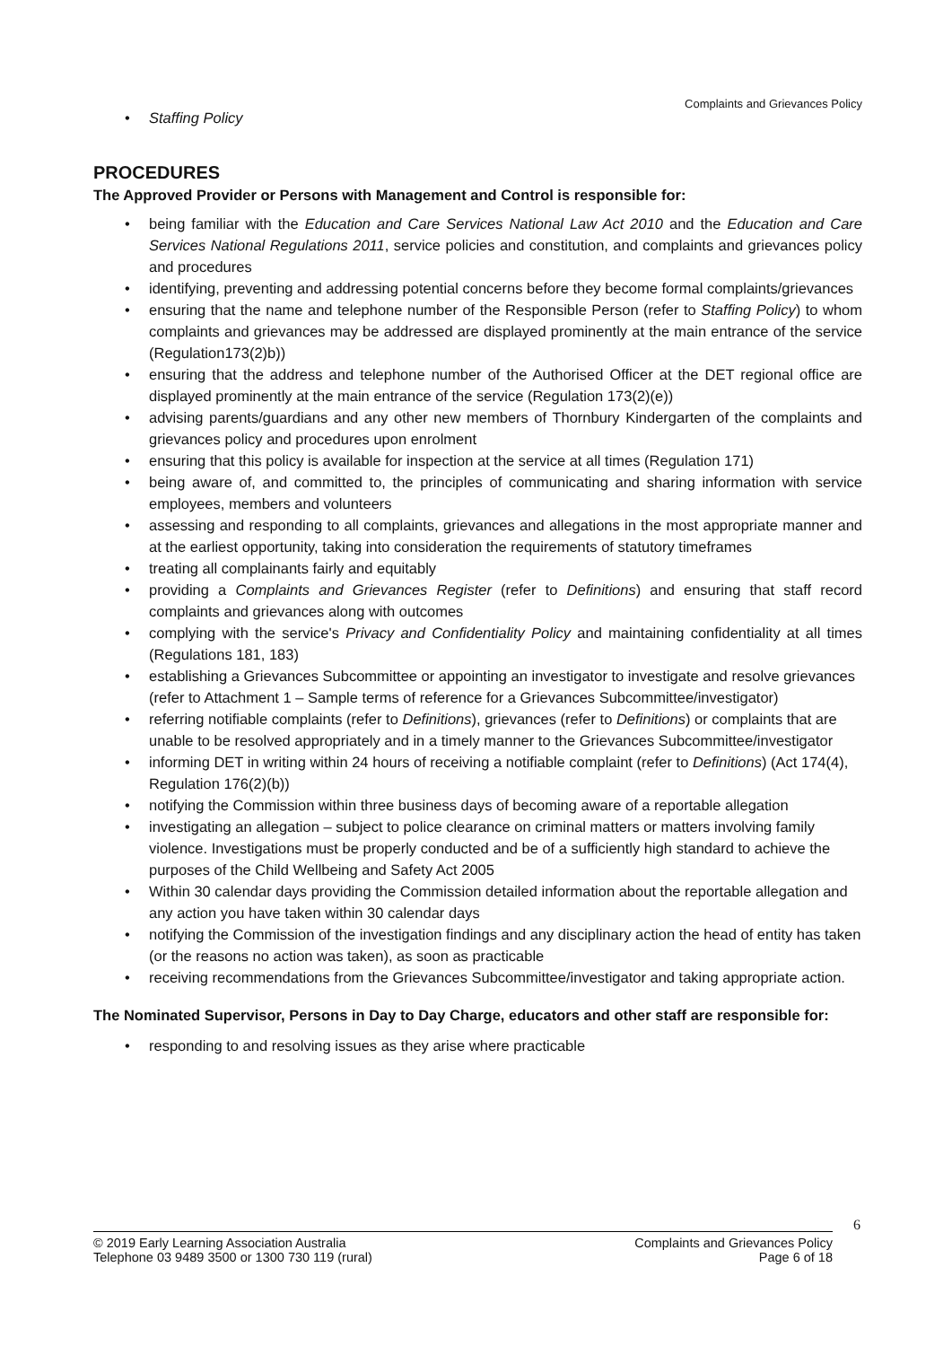Complaints and Grievances Policy
Staffing Policy
PROCEDURES
The Approved Provider or Persons with Management and Control is responsible for:
being familiar with the Education and Care Services National Law Act 2010 and the Education and Care Services National Regulations 2011, service policies and constitution, and complaints and grievances policy and procedures
identifying, preventing and addressing potential concerns before they become formal complaints/grievances
ensuring that the name and telephone number of the Responsible Person (refer to Staffing Policy) to whom complaints and grievances may be addressed are displayed prominently at the main entrance of the service (Regulation173(2)b))
ensuring that the address and telephone number of the Authorised Officer at the DET regional office are displayed prominently at the main entrance of the service (Regulation 173(2)(e))
advising parents/guardians and any other new members of Thornbury Kindergarten of the complaints and grievances policy and procedures upon enrolment
ensuring that this policy is available for inspection at the service at all times (Regulation 171)
being aware of, and committed to, the principles of communicating and sharing information with service employees, members and volunteers
assessing and responding to all complaints, grievances and allegations in the most appropriate manner and at the earliest opportunity, taking into consideration the requirements of statutory timeframes
treating all complainants fairly and equitably
providing a Complaints and Grievances Register (refer to Definitions) and ensuring that staff record complaints and grievances along with outcomes
complying with the service's Privacy and Confidentiality Policy and maintaining confidentiality at all times (Regulations 181, 183)
establishing a Grievances Subcommittee or appointing an investigator to investigate and resolve grievances (refer to Attachment 1 – Sample terms of reference for a Grievances Subcommittee/investigator)
referring notifiable complaints (refer to Definitions), grievances (refer to Definitions) or complaints that are unable to be resolved appropriately and in a timely manner to the Grievances Subcommittee/investigator
informing DET in writing within 24 hours of receiving a notifiable complaint (refer to Definitions) (Act 174(4), Regulation 176(2)(b))
notifying the Commission within three business days of becoming aware of a reportable allegation
investigating an allegation – subject to police clearance on criminal matters or matters involving family violence. Investigations must be properly conducted and be of a sufficiently high standard to achieve the purposes of the Child Wellbeing and Safety Act 2005
Within 30 calendar days providing the Commission detailed information about the reportable allegation and any action you have taken within 30 calendar days
notifying the Commission of the investigation findings and any disciplinary action the head of entity has taken (or the reasons no action was taken), as soon as practicable
receiving recommendations from the Grievances Subcommittee/investigator and taking appropriate action.
The Nominated Supervisor, Persons in Day to Day Charge, educators and other staff are responsible for:
responding to and resolving issues as they arise where practicable
6
© 2019 Early Learning Association Australia
Telephone 03 9489 3500 or 1300 730 119 (rural)
Complaints and Grievances Policy
Page 6 of 18